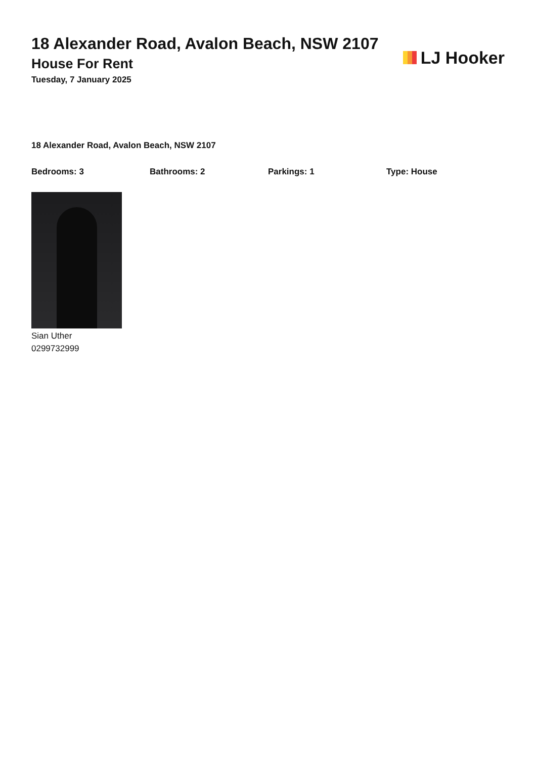18 Alexander Road, Avalon Beach, NSW 2107
House For Rent
Tuesday, 7 January 2025
LJ Hooker
18 Alexander Road, Avalon Beach, NSW 2107
Bedrooms: 3 Bathrooms: 2 Parkings: 1 Type: House
Sian Uther
0299732999